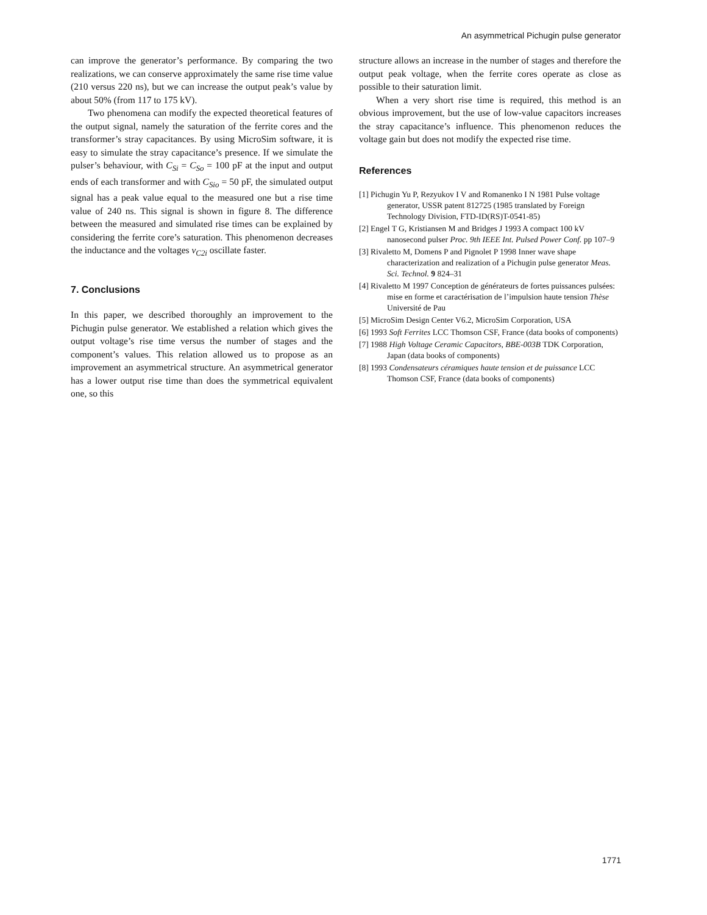An asymmetrical Pichugin pulse generator
can improve the generator’s performance. By comparing the two realizations, we can conserve approximately the same rise time value (210 versus 220 ns), but we can increase the output peak’s value by about 50% (from 117 to 175 kV).
Two phenomena can modify the expected theoretical features of the output signal, namely the saturation of the ferrite cores and the transformer’s stray capacitances. By using MicroSim software, it is easy to simulate the stray capacitance’s presence. If we simulate the pulser’s behaviour, with C<sub>Si</sub> = C<sub>So</sub> = 100 pF at the input and output ends of each transformer and with C<sub>Sio</sub> = 50 pF, the simulated output signal has a peak value equal to the measured one but a rise time value of 240 ns. This signal is shown in figure 8. The difference between the measured and simulated rise times can be explained by considering the ferrite core’s saturation. This phenomenon decreases the inductance and the voltages v<sub>C2i</sub> oscillate faster.
7. Conclusions
In this paper, we described thoroughly an improvement to the Pichugin pulse generator. We established a relation which gives the output voltage’s rise time versus the number of stages and the component’s values. This relation allowed us to propose as an improvement an asymmetrical structure. An asymmetrical generator has a lower output rise time than does the symmetrical equivalent one, so this
structure allows an increase in the number of stages and therefore the output peak voltage, when the ferrite cores operate as close as possible to their saturation limit.
When a very short rise time is required, this method is an obvious improvement, but the use of low-value capacitors increases the stray capacitance’s influence. This phenomenon reduces the voltage gain but does not modify the expected rise time.
References
[1] Pichugin Yu P, Rezyukov I V and Romanenko I N 1981 Pulse voltage generator, USSR patent 812725 (1985 translated by Foreign Technology Division, FTD-ID(RS)T-0541-85)
[2] Engel T G, Kristiansen M and Bridges J 1993 A compact 100 kV nanosecond pulser Proc. 9th IEEE Int. Pulsed Power Conf. pp 107–9
[3] Rivaletto M, Domens P and Pignolet P 1998 Inner wave shape characterization and realization of a Pichugin pulse generator Meas. Sci. Technol. 9 824–31
[4] Rivaletto M 1997 Conception de générateurs de fortes puissances pulsées: mise en forme et caractérisation de l’impulsion haute tension Thèse Université de Pau
[5] MicroSim Design Center V6.2, MicroSim Corporation, USA
[6] 1993 Soft Ferrites LCC Thomson CSF, France (data books of components)
[7] 1988 High Voltage Ceramic Capacitors, BBE-003B TDK Corporation, Japan (data books of components)
[8] 1993 Condensateurs céramiques haute tension et de puissance LCC Thomson CSF, France (data books of components)
1771